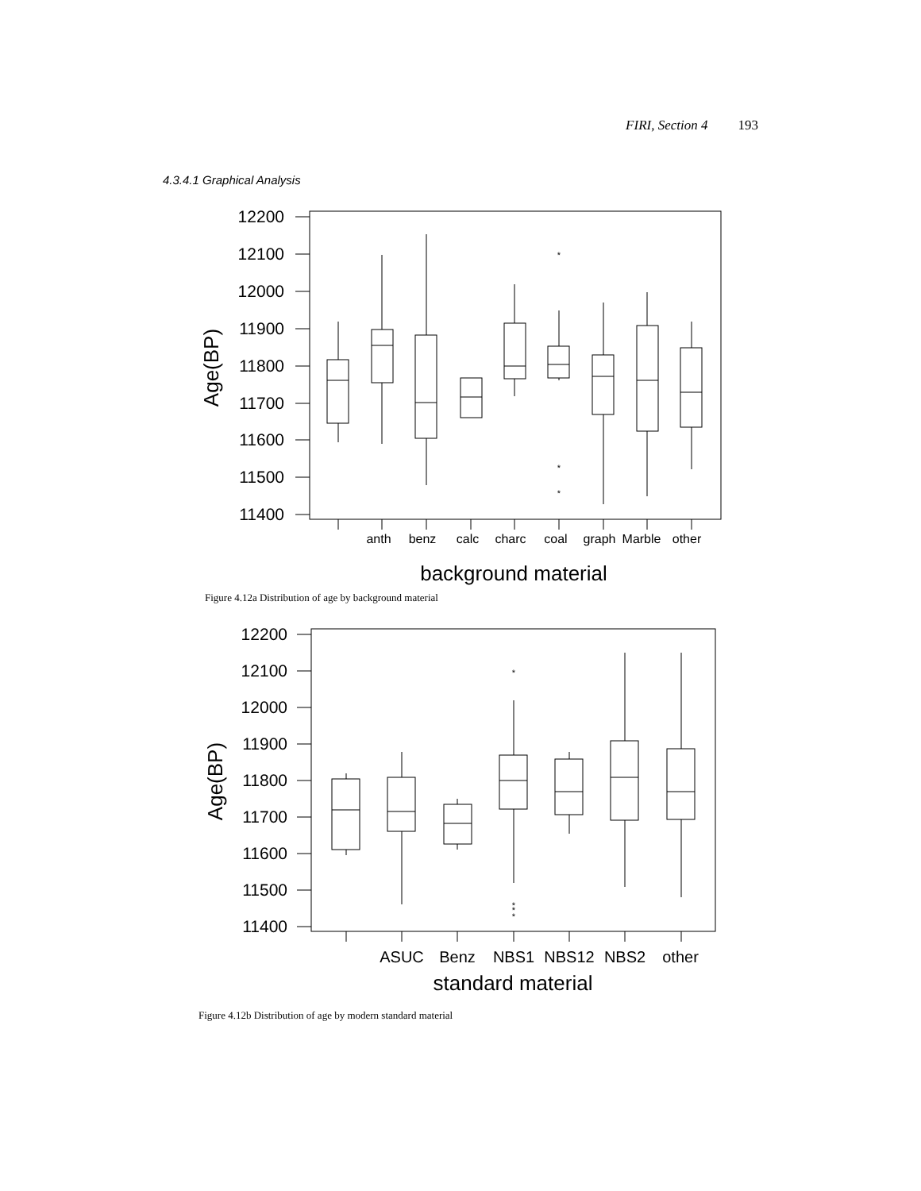FIRI, Section 4 193
4.3.4.1 Graphical Analysis
*
*
*
12200
12100
12000
11900
11800
11700
11600
11500
11400
Age(BP)
anth
benz
calc
charc
coal
graph
Marble
other
background material
Figure 4.12a Distribution of age by background material
*
*
*
*
12200
12100
12000
11900
11800
11700
11600
11500
11400
Age(BP)
ASUC
Benz
NBS1
NBS12
NBS2
other
standard material
Figure 4.12b Distribution of age by modern standard material